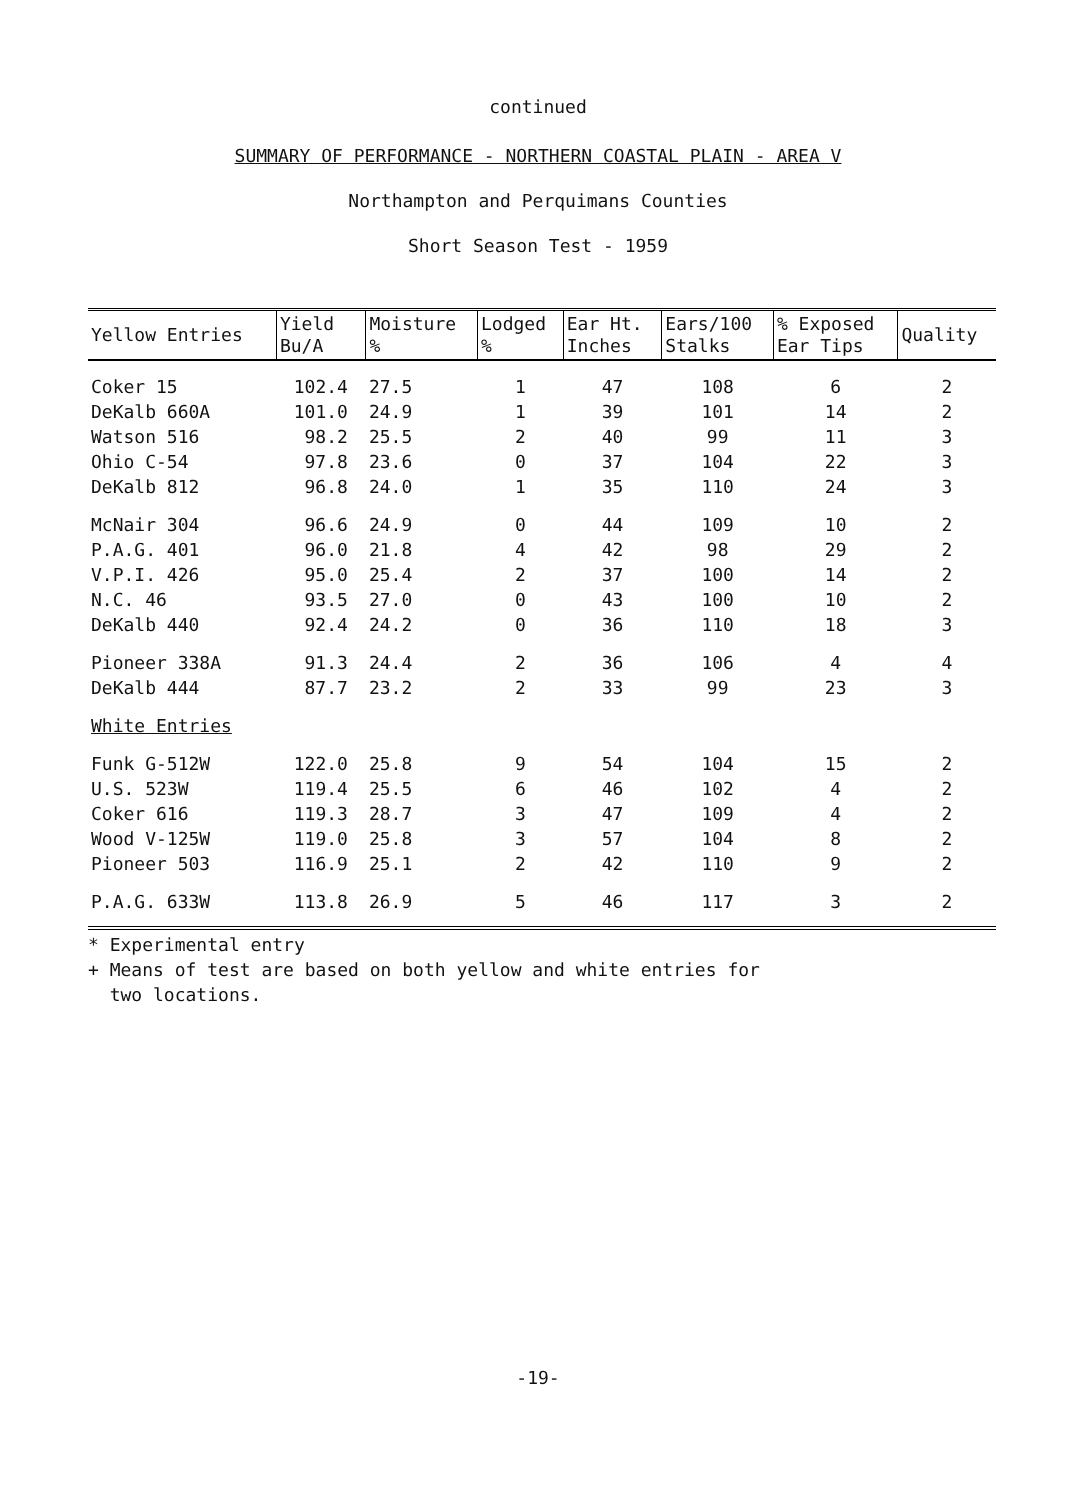continued
SUMMARY OF PERFORMANCE - NORTHERN COASTAL PLAIN - AREA V
Northampton and Perquimans Counties
Short Season Test - 1959
| Yellow Entries | Yield Bu/A | Moisture % | Lodged % | Ear Ht. Inches | Ears/100 Stalks | % Exposed Ear Tips | Quality |
| --- | --- | --- | --- | --- | --- | --- | --- |
| Coker 15 | 102.4 | 27.5 | 1 | 47 | 108 | 6 | 2 |
| DeKalb 660A | 101.0 | 24.9 | 1 | 39 | 101 | 14 | 2 |
| Watson 516 | 98.2 | 25.5 | 2 | 40 | 99 | 11 | 3 |
| Ohio C-54 | 97.8 | 23.6 | 0 | 37 | 104 | 22 | 3 |
| DeKalb 812 | 96.8 | 24.0 | 1 | 35 | 110 | 24 | 3 |
| McNair 304 | 96.6 | 24.9 | 0 | 44 | 109 | 10 | 2 |
| P.A.G. 401 | 96.0 | 21.8 | 4 | 42 | 98 | 29 | 2 |
| V.P.I. 426 | 95.0 | 25.4 | 2 | 37 | 100 | 14 | 2 |
| N.C. 46 | 93.5 | 27.0 | 0 | 43 | 100 | 10 | 2 |
| DeKalb 440 | 92.4 | 24.2 | 0 | 36 | 110 | 18 | 3 |
| Pioneer 338A | 91.3 | 24.4 | 2 | 36 | 106 | 4 | 4 |
| DeKalb 444 | 87.7 | 23.2 | 2 | 33 | 99 | 23 | 3 |
| White Entries | | | | | | | |
| Funk G-512W | 122.0 | 25.8 | 9 | 54 | 104 | 15 | 2 |
| U.S. 523W | 119.4 | 25.5 | 6 | 46 | 102 | 4 | 2 |
| Coker 616 | 119.3 | 28.7 | 3 | 47 | 109 | 4 | 2 |
| Wood V-125W | 119.0 | 25.8 | 3 | 57 | 104 | 8 | 2 |
| Pioneer 503 | 116.9 | 25.1 | 2 | 42 | 110 | 9 | 2 |
| P.A.G. 633W | 113.8 | 26.9 | 5 | 46 | 117 | 3 | 2 |
* Experimental entry
+ Means of test are based on both yellow and white entries for
two locations.
-19-